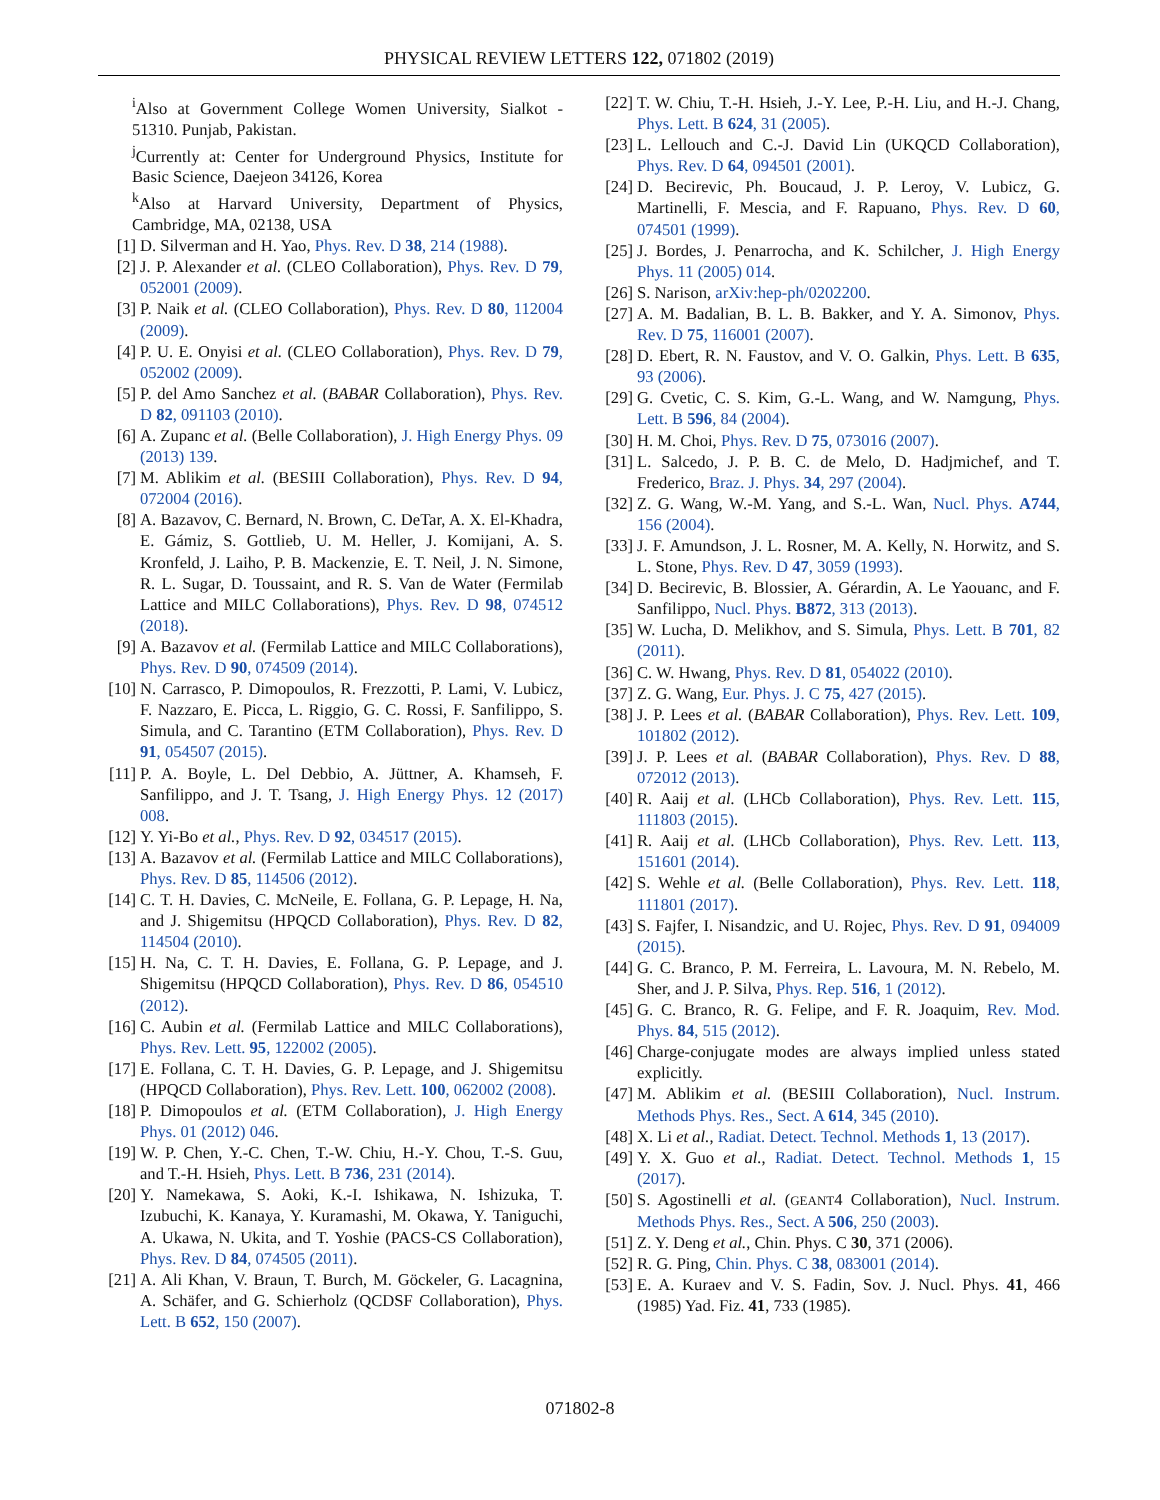PHYSICAL REVIEW LETTERS 122, 071802 (2019)
<sup>i</sup> Also at Government College Women University, Sialkot - 51310. Punjab, Pakistan.
<sup>j</sup> Currently at: Center for Underground Physics, Institute for Basic Science, Daejeon 34126, Korea
<sup>k</sup> Also at Harvard University, Department of Physics, Cambridge, MA, 02138, USA
[1] D. Silverman and H. Yao, Phys. Rev. D 38, 214 (1988).
[2] J. P. Alexander et al. (CLEO Collaboration), Phys. Rev. D 79, 052001 (2009).
[3] P. Naik et al. (CLEO Collaboration), Phys. Rev. D 80, 112004 (2009).
[4] P. U. E. Onyisi et al. (CLEO Collaboration), Phys. Rev. D 79, 052002 (2009).
[5] P. del Amo Sanchez et al. (BABAR Collaboration), Phys. Rev. D 82, 091103 (2010).
[6] A. Zupanc et al. (Belle Collaboration), J. High Energy Phys. 09 (2013) 139.
[7] M. Ablikim et al. (BESIII Collaboration), Phys. Rev. D 94, 072004 (2016).
[8] A. Bazavov, C. Bernard, N. Brown, C. DeTar, A. X. El-Khadra, E. Gámiz, S. Gottlieb, U. M. Heller, J. Komijani, A. S. Kronfeld, J. Laiho, P. B. Mackenzie, E. T. Neil, J. N. Simone, R. L. Sugar, D. Toussaint, and R. S. Van de Water (Fermilab Lattice and MILC Collaborations), Phys. Rev. D 98, 074512 (2018).
[9] A. Bazavov et al. (Fermilab Lattice and MILC Collaborations), Phys. Rev. D 90, 074509 (2014).
[10] N. Carrasco, P. Dimopoulos, R. Frezzotti, P. Lami, V. Lubicz, F. Nazzaro, E. Picca, L. Riggio, G. C. Rossi, F. Sanfilippo, S. Simula, and C. Tarantino (ETM Collaboration), Phys. Rev. D 91, 054507 (2015).
[11] P. A. Boyle, L. Del Debbio, A. Jüttner, A. Khamseh, F. Sanfilippo, and J. T. Tsang, J. High Energy Phys. 12 (2017) 008.
[12] Y. Yi-Bo et al., Phys. Rev. D 92, 034517 (2015).
[13] A. Bazavov et al. (Fermilab Lattice and MILC Collaborations), Phys. Rev. D 85, 114506 (2012).
[14] C. T. H. Davies, C. McNeile, E. Follana, G. P. Lepage, H. Na, and J. Shigemitsu (HPQCD Collaboration), Phys. Rev. D 82, 114504 (2010).
[15] H. Na, C. T. H. Davies, E. Follana, G. P. Lepage, and J. Shigemitsu (HPQCD Collaboration), Phys. Rev. D 86, 054510 (2012).
[16] C. Aubin et al. (Fermilab Lattice and MILC Collaborations), Phys. Rev. Lett. 95, 122002 (2005).
[17] E. Follana, C. T. H. Davies, G. P. Lepage, and J. Shigemitsu (HPQCD Collaboration), Phys. Rev. Lett. 100, 062002 (2008).
[18] P. Dimopoulos et al. (ETM Collaboration), J. High Energy Phys. 01 (2012) 046.
[19] W. P. Chen, Y.-C. Chen, T.-W. Chiu, H.-Y. Chou, T.-S. Guu, and T.-H. Hsieh, Phys. Lett. B 736, 231 (2014).
[20] Y. Namekawa, S. Aoki, K.-I. Ishikawa, N. Ishizuka, T. Izubuchi, K. Kanaya, Y. Kuramashi, M. Okawa, Y. Taniguchi, A. Ukawa, N. Ukita, and T. Yoshie (PACS-CS Collaboration), Phys. Rev. D 84, 074505 (2011).
[21] A. Ali Khan, V. Braun, T. Burch, M. Göckeler, G. Lacagnina, A. Schäfer, and G. Schierholz (QCDSF Collaboration), Phys. Lett. B 652, 150 (2007).
[22] T. W. Chiu, T.-H. Hsieh, J.-Y. Lee, P.-H. Liu, and H.-J. Chang, Phys. Lett. B 624, 31 (2005).
[23] L. Lellouch and C.-J. David Lin (UKQCD Collaboration), Phys. Rev. D 64, 094501 (2001).
[24] D. Becirevic, Ph. Boucaud, J. P. Leroy, V. Lubicz, G. Martinelli, F. Mescia, and F. Rapuano, Phys. Rev. D 60, 074501 (1999).
[25] J. Bordes, J. Penarrocha, and K. Schilcher, J. High Energy Phys. 11 (2005) 014.
[26] S. Narison, arXiv:hep-ph/0202200.
[27] A. M. Badalian, B. L. B. Bakker, and Y. A. Simonov, Phys. Rev. D 75, 116001 (2007).
[28] D. Ebert, R. N. Faustov, and V. O. Galkin, Phys. Lett. B 635, 93 (2006).
[29] G. Cvetic, C. S. Kim, G.-L. Wang, and W. Namgung, Phys. Lett. B 596, 84 (2004).
[30] H. M. Choi, Phys. Rev. D 75, 073016 (2007).
[31] L. Salcedo, J. P. B. C. de Melo, D. Hadjmichef, and T. Frederico, Braz. J. Phys. 34, 297 (2004).
[32] Z. G. Wang, W.-M. Yang, and S.-L. Wan, Nucl. Phys. A744, 156 (2004).
[33] J. F. Amundson, J. L. Rosner, M. A. Kelly, N. Horwitz, and S. L. Stone, Phys. Rev. D 47, 3059 (1993).
[34] D. Becirevic, B. Blossier, A. Gérardin, A. Le Yaouanc, and F. Sanfilippo, Nucl. Phys. B872, 313 (2013).
[35] W. Lucha, D. Melikhov, and S. Simula, Phys. Lett. B 701, 82 (2011).
[36] C. W. Hwang, Phys. Rev. D 81, 054022 (2010).
[37] Z. G. Wang, Eur. Phys. J. C 75, 427 (2015).
[38] J. P. Lees et al. (BABAR Collaboration), Phys. Rev. Lett. 109, 101802 (2012).
[39] J. P. Lees et al. (BABAR Collaboration), Phys. Rev. D 88, 072012 (2013).
[40] R. Aaij et al. (LHCb Collaboration), Phys. Rev. Lett. 115, 111803 (2015).
[41] R. Aaij et al. (LHCb Collaboration), Phys. Rev. Lett. 113, 151601 (2014).
[42] S. Wehle et al. (Belle Collaboration), Phys. Rev. Lett. 118, 111801 (2017).
[43] S. Fajfer, I. Nisandzic, and U. Rojec, Phys. Rev. D 91, 094009 (2015).
[44] G. C. Branco, P. M. Ferreira, L. Lavoura, M. N. Rebelo, M. Sher, and J. P. Silva, Phys. Rep. 516, 1 (2012).
[45] G. C. Branco, R. G. Felipe, and F. R. Joaquim, Rev. Mod. Phys. 84, 515 (2012).
[46] Charge-conjugate modes are always implied unless stated explicitly.
[47] M. Ablikim et al. (BESIII Collaboration), Nucl. Instrum. Methods Phys. Res., Sect. A 614, 345 (2010).
[48] X. Li et al., Radiat. Detect. Technol. Methods 1, 13 (2017).
[49] Y. X. Guo et al., Radiat. Detect. Technol. Methods 1, 15 (2017).
[50] S. Agostinelli et al. (GEANT4 Collaboration), Nucl. Instrum. Methods Phys. Res., Sect. A 506, 250 (2003).
[51] Z. Y. Deng et al., Chin. Phys. C 30, 371 (2006).
[52] R. G. Ping, Chin. Phys. C 38, 083001 (2014).
[53] E. A. Kuraev and V. S. Fadin, Sov. J. Nucl. Phys. 41, 466 (1985) Yad. Fiz. 41, 733 (1985).
071802-8